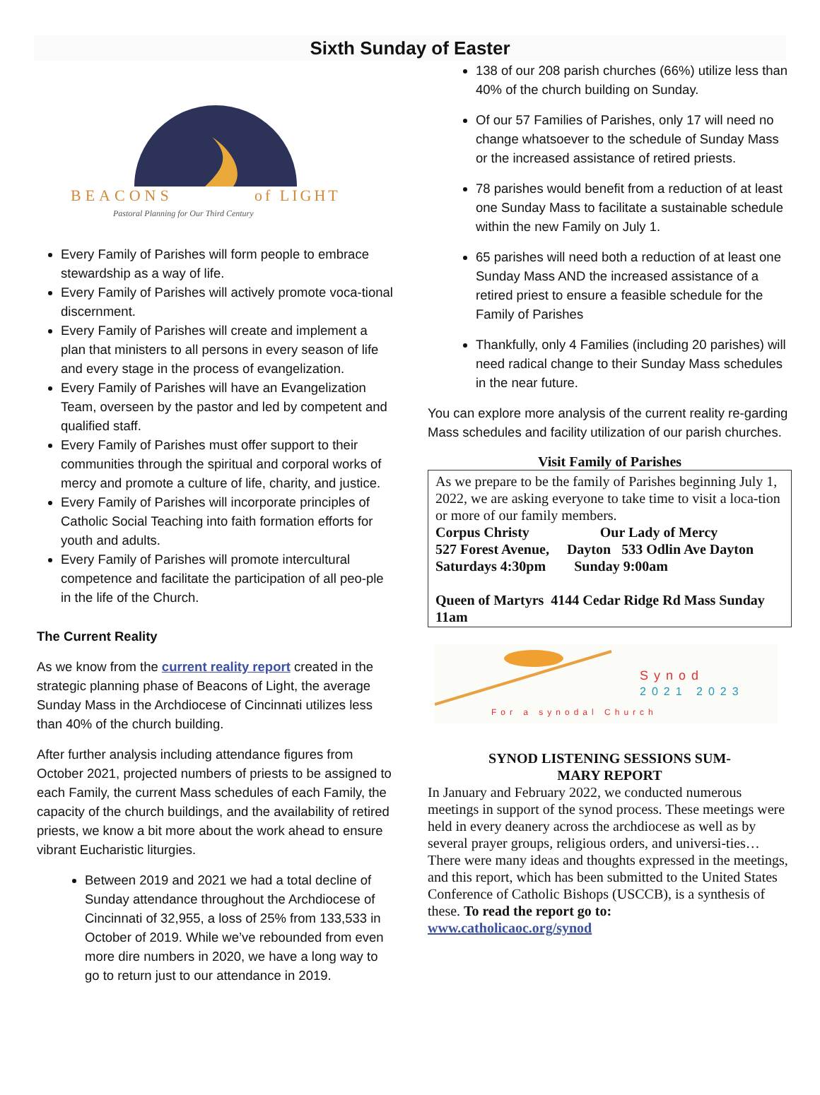Sixth Sunday of Easter
BEACONS
of LIGHT
Pastoral Planning for Our Third Century
Every Family of Parishes will form people to embrace stewardship as a way of life.
Every Family of Parishes will actively promote voca-tional discernment.
Every Family of Parishes will create and implement a plan that ministers to all persons in every season of life and every stage in the process of evangelization.
Every Family of Parishes will have an Evangelization Team, overseen by the pastor and led by competent and qualified staff.
Every Family of Parishes must offer support to their communities through the spiritual and corporal works of mercy and promote a culture of life, charity, and justice.
Every Family of Parishes will incorporate principles of Catholic Social Teaching into faith formation efforts for youth and adults.
Every Family of Parishes will promote intercultural competence and facilitate the participation of all peo-ple in the life of the Church.
The Current Reality
As we know from the current reality report created in the strategic planning phase of Beacons of Light, the average Sunday Mass in the Archdiocese of Cincinnati utilizes less than 40% of the church building.
After further analysis including attendance figures from October 2021, projected numbers of priests to be assigned to each Family, the current Mass schedules of each Family, the capacity of the church buildings, and the availability of retired priests, we know a bit more about the work ahead to ensure vibrant Eucharistic liturgies.
Between 2019 and 2021 we had a total decline of Sunday attendance throughout the Archdiocese of Cincinnati of 32,955, a loss of 25% from 133,533 in October of 2019. While we’ve rebounded from even more dire numbers in 2020, we have a long way to go to return just to our attendance in 2019.
138 of our 208 parish churches (66%) utilize less than 40% of the church building on Sunday.
Of our 57 Families of Parishes, only 17 will need no change whatsoever to the schedule of Sunday Mass or the increased assistance of retired priests.
78 parishes would benefit from a reduction of at least one Sunday Mass to facilitate a sustainable schedule within the new Family on July 1.
65 parishes will need both a reduction of at least one Sunday Mass AND the increased assistance of a retired priest to ensure a feasible schedule for the Family of Parishes
Thankfully, only 4 Families (including 20 parishes) will need radical change to their Sunday Mass schedules in the near future.
You can explore more analysis of the current reality re-garding Mass schedules and facility utilization of our parish churches.
Visit Family of Parishes
As we prepare to be the family of Parishes beginning July 1, 2022, we are asking everyone to take time to visit a loca-tion or more of our family members.
Corpus Christy Our Lady of Mercy
527 Forest Avenue, Dayton 533 Odlin Ave Dayton
Saturdays 4:30pm Sunday 9:00am
Queen of Martyrs 4144 Cedar Ridge Rd Mass Sunday 11am
Synod
2021 2023
For a synodal Church
SYNOD LISTENING SESSIONS SUM-
MARY REPORT
In January and February 2022, we conducted numerous meetings in support of the synod process. These meetings were held in every deanery across the archdiocese as well as by several prayer groups, religious orders, and universi-ties… There were many ideas and thoughts expressed in the meetings, and this report, which has been submitted to the United States Conference of Catholic Bishops (USCCB), is a synthesis of these. To read the report go to:
www.catholicaoc.org/synod